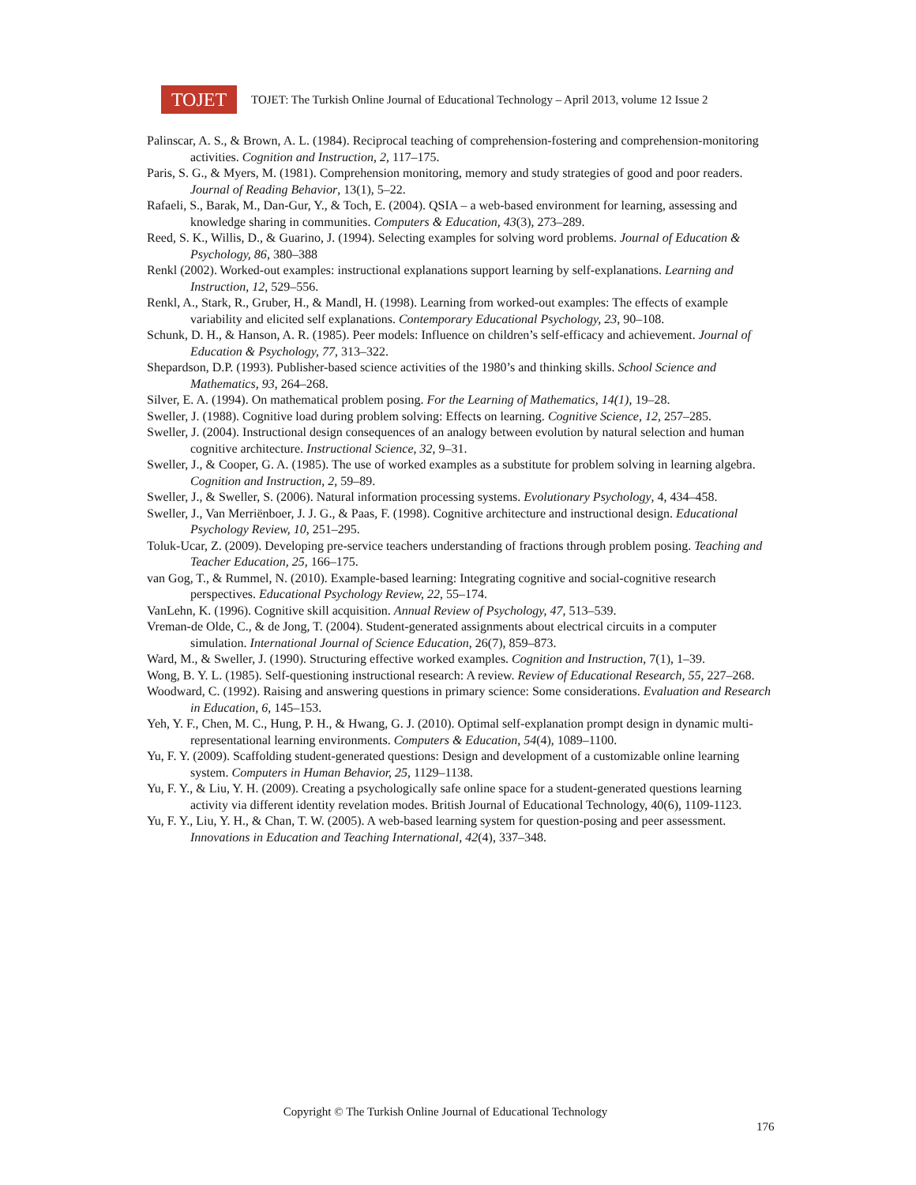TOJET
TOJET: The Turkish Online Journal of Educational Technology – April 2013, volume 12 Issue 2
Palinscar, A. S., & Brown, A. L. (1984). Reciprocal teaching of comprehension-fostering and comprehension-monitoring activities. Cognition and Instruction, 2, 117–175.
Paris, S. G., & Myers, M. (1981). Comprehension monitoring, memory and study strategies of good and poor readers. Journal of Reading Behavior, 13(1), 5–22.
Rafaeli, S., Barak, M., Dan-Gur, Y., & Toch, E. (2004). QSIA – a web-based environment for learning, assessing and knowledge sharing in communities. Computers & Education, 43(3), 273–289.
Reed, S. K., Willis, D., & Guarino, J. (1994). Selecting examples for solving word problems. Journal of Education & Psychology, 86, 380–388
Renkl (2002). Worked-out examples: instructional explanations support learning by self-explanations. Learning and Instruction, 12, 529–556.
Renkl, A., Stark, R., Gruber, H., & Mandl, H. (1998). Learning from worked-out examples: The effects of example variability and elicited self explanations. Contemporary Educational Psychology, 23, 90–108.
Schunk, D. H., & Hanson, A. R. (1985). Peer models: Influence on children’s self-efficacy and achievement. Journal of Education & Psychology, 77, 313–322.
Shepardson, D.P. (1993). Publisher-based science activities of the 1980’s and thinking skills. School Science and Mathematics, 93, 264–268.
Silver, E. A. (1994). On mathematical problem posing. For the Learning of Mathematics, 14(1), 19–28.
Sweller, J. (1988). Cognitive load during problem solving: Effects on learning. Cognitive Science, 12, 257–285.
Sweller, J. (2004). Instructional design consequences of an analogy between evolution by natural selection and human cognitive architecture. Instructional Science, 32, 9–31.
Sweller, J., & Cooper, G. A. (1985). The use of worked examples as a substitute for problem solving in learning algebra. Cognition and Instruction, 2, 59–89.
Sweller, J., & Sweller, S. (2006). Natural information processing systems. Evolutionary Psychology, 4, 434–458.
Sweller, J., Van Merriënboer, J. J. G., & Paas, F. (1998). Cognitive architecture and instructional design. Educational Psychology Review, 10, 251–295.
Toluk-Ucar, Z. (2009). Developing pre-service teachers understanding of fractions through problem posing. Teaching and Teacher Education, 25, 166–175.
van Gog, T., & Rummel, N. (2010). Example-based learning: Integrating cognitive and social-cognitive research perspectives. Educational Psychology Review, 22, 55–174.
VanLehn, K. (1996). Cognitive skill acquisition. Annual Review of Psychology, 47, 513–539.
Vreman-de Olde, C., & de Jong, T. (2004). Student-generated assignments about electrical circuits in a computer simulation. International Journal of Science Education, 26(7), 859–873.
Ward, M., & Sweller, J. (1990). Structuring effective worked examples. Cognition and Instruction, 7(1), 1–39.
Wong, B. Y. L. (1985). Self-questioning instructional research: A review. Review of Educational Research, 55, 227–268.
Woodward, C. (1992). Raising and answering questions in primary science: Some considerations. Evaluation and Research in Education, 6, 145–153.
Yeh, Y. F., Chen, M. C., Hung, P. H., & Hwang, G. J. (2010). Optimal self-explanation prompt design in dynamic multi-representational learning environments. Computers & Education, 54(4), 1089–1100.
Yu, F. Y. (2009). Scaffolding student-generated questions: Design and development of a customizable online learning system. Computers in Human Behavior, 25, 1129–1138.
Yu, F. Y., & Liu, Y. H. (2009). Creating a psychologically safe online space for a student-generated questions learning activity via different identity revelation modes. British Journal of Educational Technology, 40(6), 1109-1123.
Yu, F. Y., Liu, Y. H., & Chan, T. W. (2005). A web-based learning system for question-posing and peer assessment. Innovations in Education and Teaching International, 42(4), 337–348.
Copyright © The Turkish Online Journal of Educational Technology
176